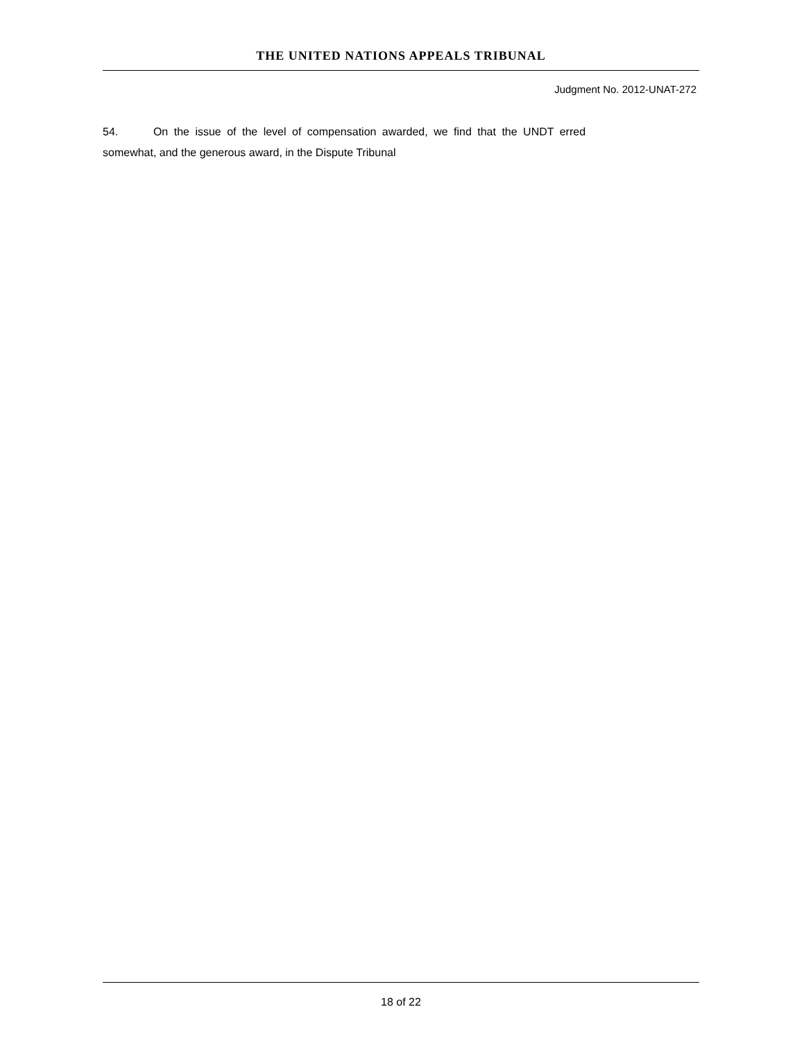THE UNITED NATIONS APPEALS TRIBUNAL
Judgment No. 2012-UNAT-272
54. On the issue of the level of compensation awarded, we find that the UNDT erred
somewhat, and the generous award, in the Dispute Tribunal
18 of 22